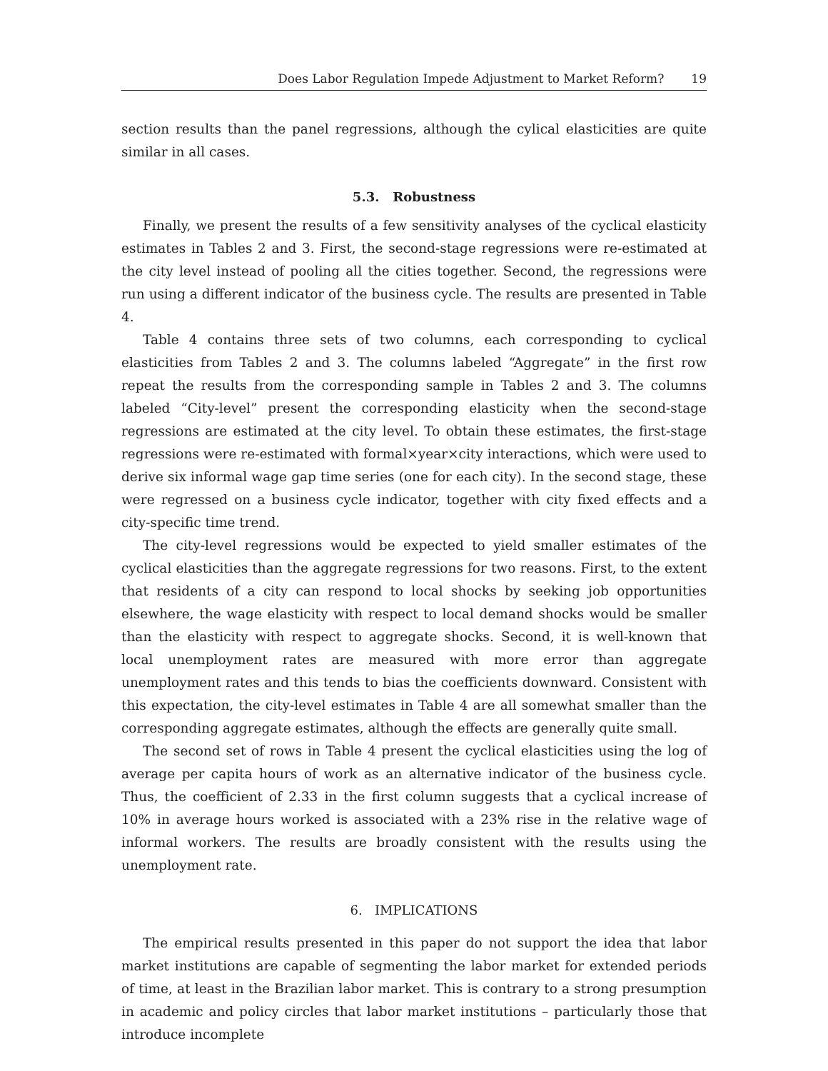Does Labor Regulation Impede Adjustment to Market Reform? 19
section results than the panel regressions, although the cylical elasticities are quite similar in all cases.
5.3. Robustness
Finally, we present the results of a few sensitivity analyses of the cyclical elasticity estimates in Tables 2 and 3. First, the second-stage regressions were re-estimated at the city level instead of pooling all the cities together. Second, the regressions were run using a different indicator of the business cycle. The results are presented in Table 4.
Table 4 contains three sets of two columns, each corresponding to cyclical elasticities from Tables 2 and 3. The columns labeled “Aggregate” in the first row repeat the results from the corresponding sample in Tables 2 and 3. The columns labeled “City-level” present the corresponding elasticity when the second-stage regressions are estimated at the city level. To obtain these estimates, the first-stage regressions were re-estimated with formal×year×city interactions, which were used to derive six informal wage gap time series (one for each city). In the second stage, these were regressed on a business cycle indicator, together with city fixed effects and a city-specific time trend.
The city-level regressions would be expected to yield smaller estimates of the cyclical elasticities than the aggregate regressions for two reasons. First, to the extent that residents of a city can respond to local shocks by seeking job opportunities elsewhere, the wage elasticity with respect to local demand shocks would be smaller than the elasticity with respect to aggregate shocks. Second, it is well-known that local unemployment rates are measured with more error than aggregate unemployment rates and this tends to bias the coefficients downward. Consistent with this expectation, the city-level estimates in Table 4 are all somewhat smaller than the corresponding aggregate estimates, although the effects are generally quite small.
The second set of rows in Table 4 present the cyclical elasticities using the log of average per capita hours of work as an alternative indicator of the business cycle. Thus, the coefficient of 2.33 in the first column suggests that a cyclical increase of 10% in average hours worked is associated with a 23% rise in the relative wage of informal workers. The results are broadly consistent with the results using the unemployment rate.
6. IMPLICATIONS
The empirical results presented in this paper do not support the idea that labor market institutions are capable of segmenting the labor market for extended periods of time, at least in the Brazilian labor market. This is contrary to a strong presumption in academic and policy circles that labor market institutions – particularly those that introduce incomplete